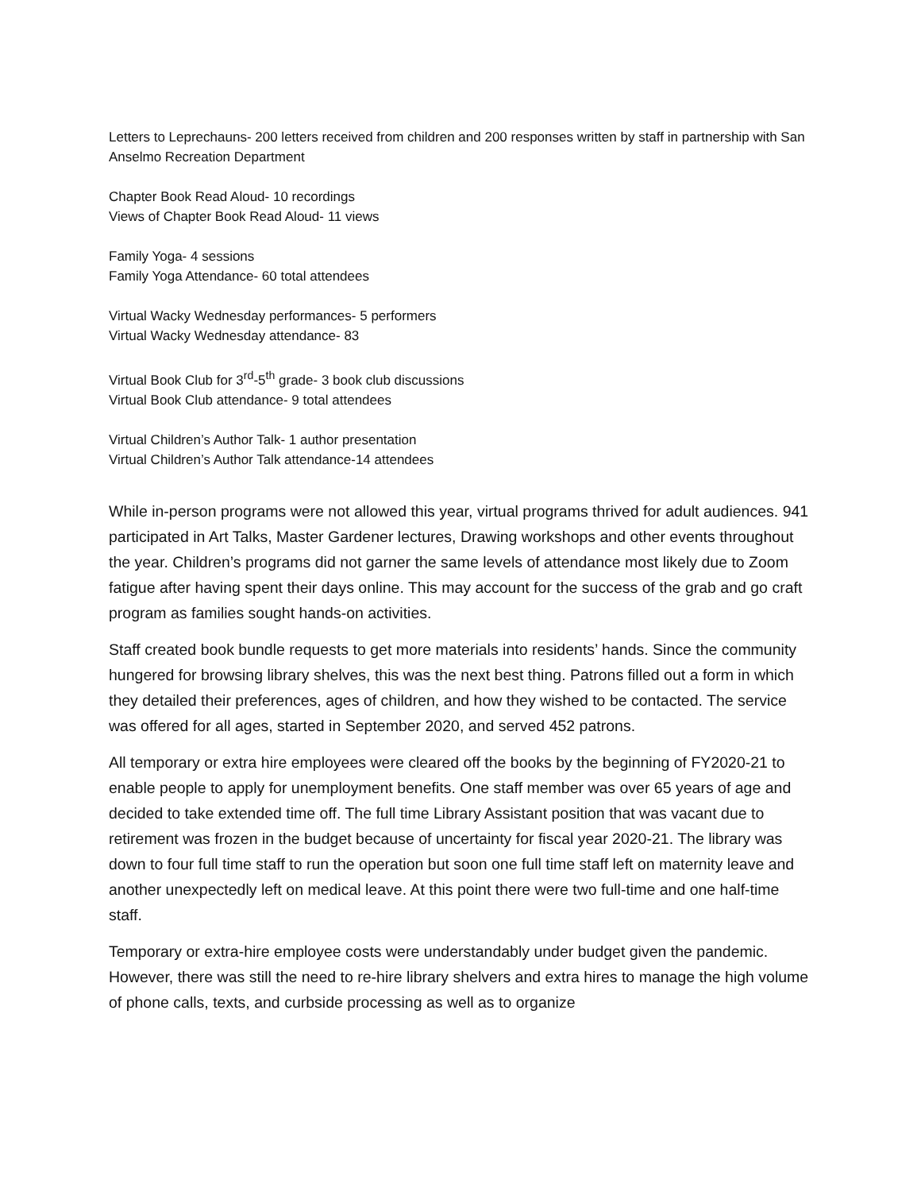Letters to Leprechauns- 200 letters received from children and 200 responses written by staff in partnership with San Anselmo Recreation Department
Chapter Book Read Aloud- 10 recordings
Views of Chapter Book Read Aloud- 11 views
Family Yoga- 4 sessions
Family Yoga Attendance- 60 total attendees
Virtual Wacky Wednesday performances- 5 performers
Virtual Wacky Wednesday attendance- 83
Virtual Book Club for 3<sup>rd</sup>-5<sup>th</sup> grade- 3 book club discussions
Virtual Book Club attendance- 9 total attendees
Virtual Children’s Author Talk- 1 author presentation
Virtual Children’s Author Talk attendance-14 attendees
While in-person programs were not allowed this year, virtual programs thrived for adult audiences. 941 participated in Art Talks, Master Gardener lectures, Drawing workshops and other events throughout the year. Children’s programs did not garner the same levels of attendance most likely due to Zoom fatigue after having spent their days online. This may account for the success of the grab and go craft program as families sought hands-on activities.
Staff created book bundle requests to get more materials into residents’ hands. Since the community hungered for browsing library shelves, this was the next best thing. Patrons filled out a form in which they detailed their preferences, ages of children, and how they wished to be contacted. The service was offered for all ages, started in September 2020, and served 452 patrons.
All temporary or extra hire employees were cleared off the books by the beginning of FY2020-21 to enable people to apply for unemployment benefits. One staff member was over 65 years of age and decided to take extended time off. The full time Library Assistant position that was vacant due to retirement was frozen in the budget because of uncertainty for fiscal year 2020-21. The library was down to four full time staff to run the operation but soon one full time staff left on maternity leave and another unexpectedly left on medical leave. At this point there were two full-time and one half-time staff.
Temporary or extra-hire employee costs were understandably under budget given the pandemic. However, there was still the need to re-hire library shelvers and extra hires to manage the high volume of phone calls, texts, and curbside processing as well as to organize